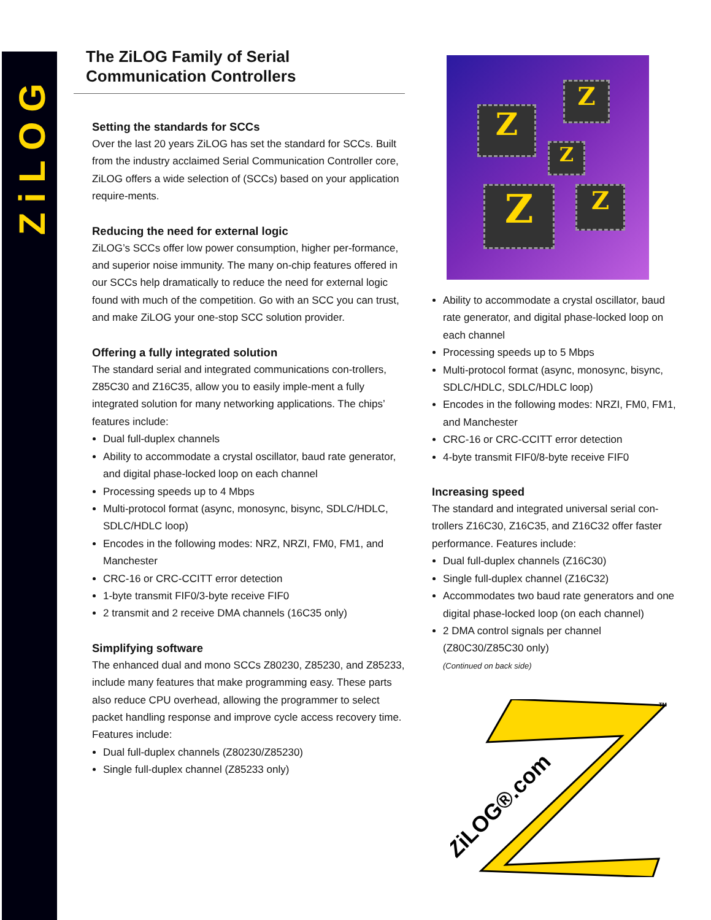ZiLOG
The ZiLOG Family of Serial Communication Controllers
Setting the standards for SCCs
Over the last 20 years ZiLOG has set the standard for SCCs. Built from the industry acclaimed Serial Communication Controller core, ZiLOG offers a wide selection of (SCCs) based on your application require-ments.
Reducing the need for external logic
ZiLOG’s SCCs offer low power consumption, higher per-formance, and superior noise immunity. The many on-chip features offered in our SCCs help dramatically to reduce the need for external logic found with much of the competition. Go with an SCC you can trust, and make ZiLOG your one-stop SCC solution provider.
Offering a fully integrated solution
The standard serial and integrated communications con-trollers, Z85C30 and Z16C35, allow you to easily imple-ment a fully integrated solution for many networking applications. The chips’ features include:
Dual full-duplex channels
Ability to accommodate a crystal oscillator, baud rate generator, and digital phase-locked loop on each channel
Processing speeds up to 4 Mbps
Multi-protocol format (async, monosync, bisync, SDLC/HDLC, SDLC/HDLC loop)
Encodes in the following modes: NRZ, NRZI, FM0, FM1, and Manchester
CRC-16 or CRC-CCITT error detection
1-byte transmit FIF0/3-byte receive FIF0
2 transmit and 2 receive DMA channels (16C35 only)
Simplifying software
The enhanced dual and mono SCCs Z80230, Z85230, and Z85233, include many features that make programming easy. These parts also reduce CPU overhead, allowing the programmer to select packet handling response and improve cycle access recovery time. Features include:
Dual full-duplex channels (Z80230/Z85230)
Single full-duplex channel (Z85233 only)
Z
Z
Z
Z Z
Ability to accommodate a crystal oscillator, baud rate generator, and digital phase-locked loop on each channel
Processing speeds up to 5 Mbps
Multi-protocol format (async, monosync, bisync, SDLC/HDLC, SDLC/HDLC loop)
Encodes in the following modes: NRZI, FM0, FM1, and Manchester
CRC-16 or CRC-CCITT error detection
4-byte transmit FIF0/8-byte receive FIF0
Increasing speed
The standard and integrated universal serial con-trollers Z16C30, Z16C35, and Z16C32 offer faster performance. Features include:
Dual full-duplex channels (Z16C30)
Single full-duplex channel (Z16C32)
Accommodates two baud rate generators and one digital phase-locked loop (on each channel)
2 DMA control signals per channel (Z80C30/Z85C30 only)
(Continued on back side)
ZiLOG®.com
TM